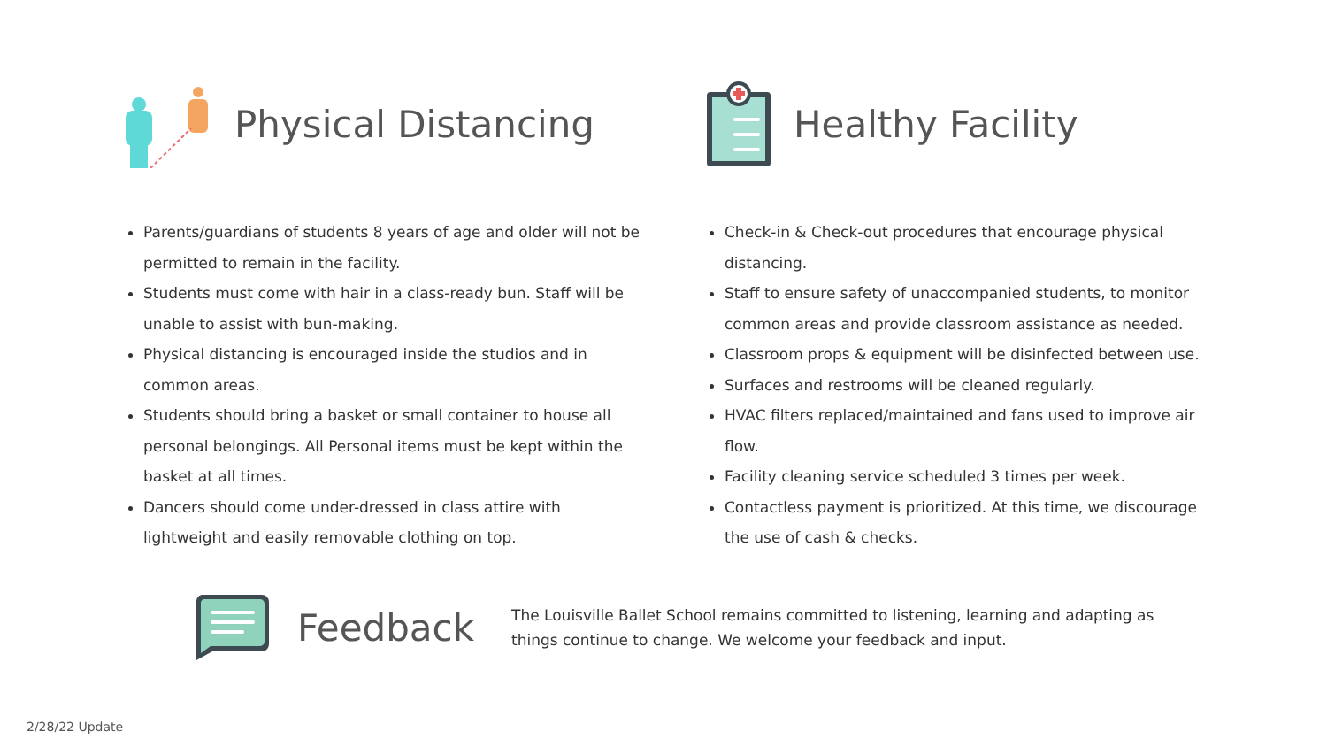Physical Distancing
Parents/guardians of students 8 years of age and older will not be permitted to remain in the facility.
Students must come with hair in a class-ready bun. Staff will be unable to assist with bun-making.
Physical distancing is encouraged inside the studios and in common areas.
Students should bring a basket or small container to house all personal belongings. All Personal items must be kept within the basket at all times.
Dancers should come under-dressed in class attire with lightweight and easily removable clothing on top.
Healthy Facility
Check-in & Check-out procedures that encourage physical distancing.
Staff to ensure safety of unaccompanied students, to monitor common areas and provide classroom assistance as needed.
Classroom props & equipment will be disinfected between use.
Surfaces and restrooms will be cleaned regularly.
HVAC filters replaced/maintained and fans used to improve air flow.
Facility cleaning service scheduled 3 times per week.
Contactless payment is prioritized. At this time, we discourage the use of cash & checks.
Feedback
The Louisville Ballet School remains committed to listening, learning and adapting as things continue to change. We welcome your feedback and input.
2/28/22 Update